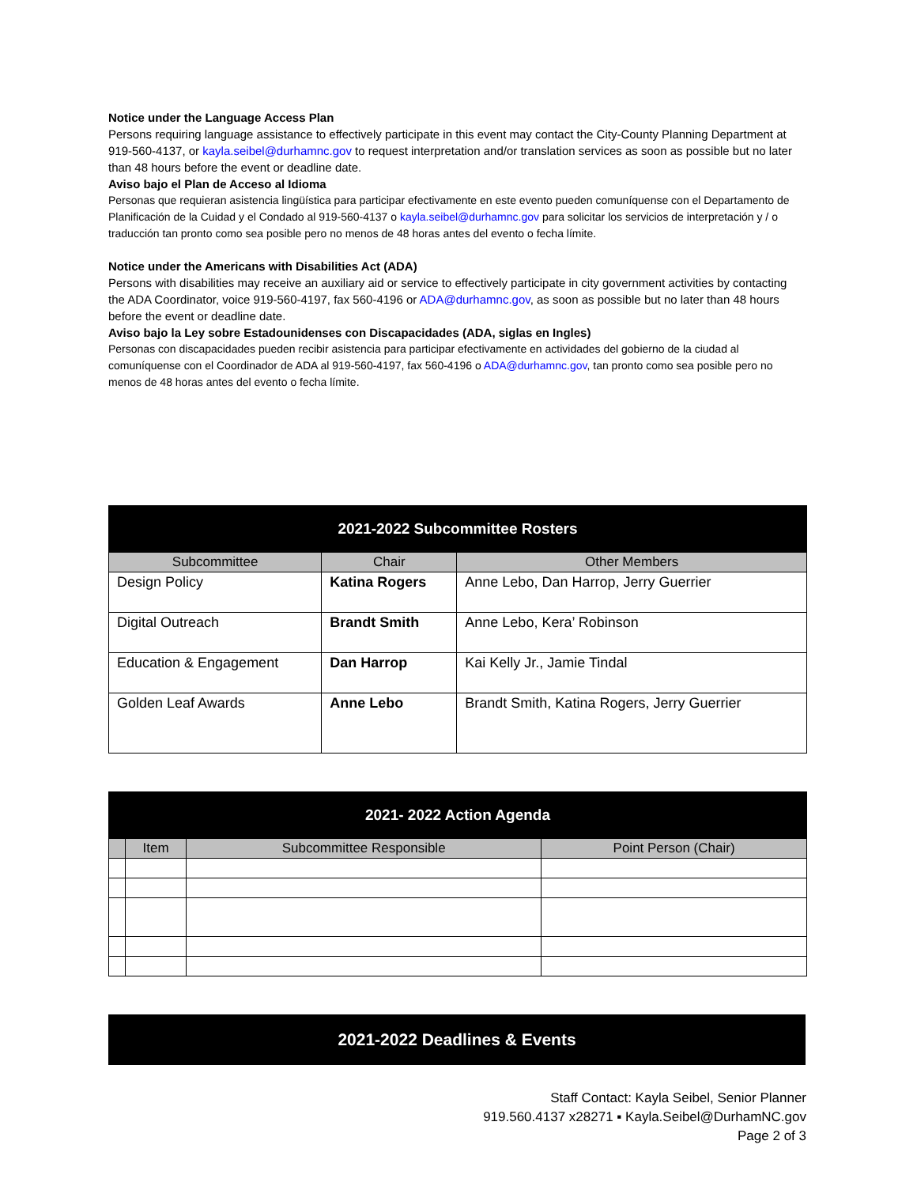Notice under the Language Access Plan
Persons requiring language assistance to effectively participate in this event may contact the City-County Planning Department at 919-560-4137, or kayla.seibel@durhamnc.gov to request interpretation and/or translation services as soon as possible but no later than 48 hours before the event or deadline date.
Aviso bajo el Plan de Acceso al Idioma
Personas que requieran asistencia lingüística para participar efectivamente en este evento pueden comuníquense con el Departamento de Planificación de la Cuidad y el Condado al 919-560-4137 o kayla.seibel@durhamnc.gov para solicitar los servicios de interpretación y / o traducción tan pronto como sea posible pero no menos de 48 horas antes del evento o fecha límite.
Notice under the Americans with Disabilities Act (ADA)
Persons with disabilities may receive an auxiliary aid or service to effectively participate in city government activities by contacting the ADA Coordinator, voice 919-560-4197, fax 560-4196 or ADA@durhamnc.gov, as soon as possible but no later than 48 hours before the event or deadline date.
Aviso bajo la Ley sobre Estadounidenses con Discapacidades (ADA, siglas en Ingles)
Personas con discapacidades pueden recibir asistencia para participar efectivamente en actividades del gobierno de la ciudad al comuníquense con el Coordinador de ADA al 919-560-4197, fax 560-4196 o ADA@durhamnc.gov, tan pronto como sea posible pero no menos de 48 horas antes del evento o fecha límite.
| 2021-2022 Subcommittee Rosters | | |
| Subcommittee | Chair | Other Members |
| Design Policy | Katina Rogers | Anne Lebo, Dan Harrop, Jerry Guerrier |
| Digital Outreach | Brandt Smith | Anne Lebo, Kera’ Robinson |
| Education & Engagement | Dan Harrop | Kai Kelly Jr., Jamie Tindal |
| Golden Leaf Awards | Anne Lebo | Brandt Smith, Katina Rogers, Jerry Guerrier |
| 2021- 2022 Action Agenda | | | |
| | Item | Subcommittee Responsible | Point Person (Chair) |
| 2021-2022 Deadlines & Events |
Staff Contact: Kayla Seibel, Senior Planner
919.560.4137 x28271 ▪ Kayla.Seibel@DurhamNC.gov
Page 2 of 3